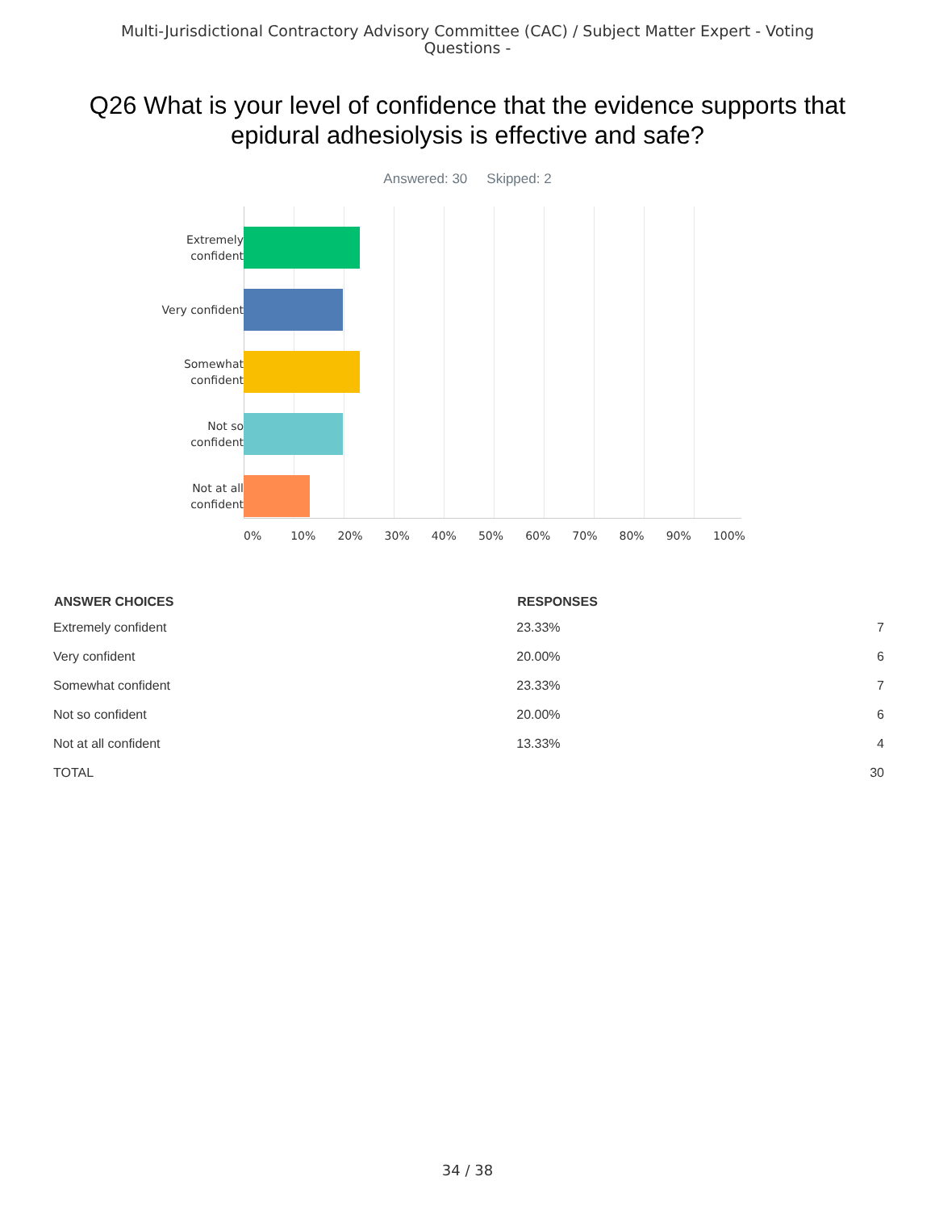Multi-Jurisdictional Contractory Advisory Committee (CAC) / Subject Matter Expert - Voting Questions -
Q26 What is your level of confidence that the evidence supports that epidural adhesiolysis is effective and safe?
Answered: 30 Skipped: 2
Extremely
confident
Very confident
Somewhat
confident
Not so
confident
Not at all
confident
0% 10% 20% 30% 40% 50% 60% 70% 80% 90% 100%
| ANSWER CHOICES | RESPONSES | |
| --- | --- | --- |
| Extremely confident | 23.33% | 7 |
| Very confident | 20.00% | 6 |
| Somewhat confident | 23.33% | 7 |
| Not so confident | 20.00% | 6 |
| Not at all confident | 13.33% | 4 |
| TOTAL | | 30 |
34 / 38